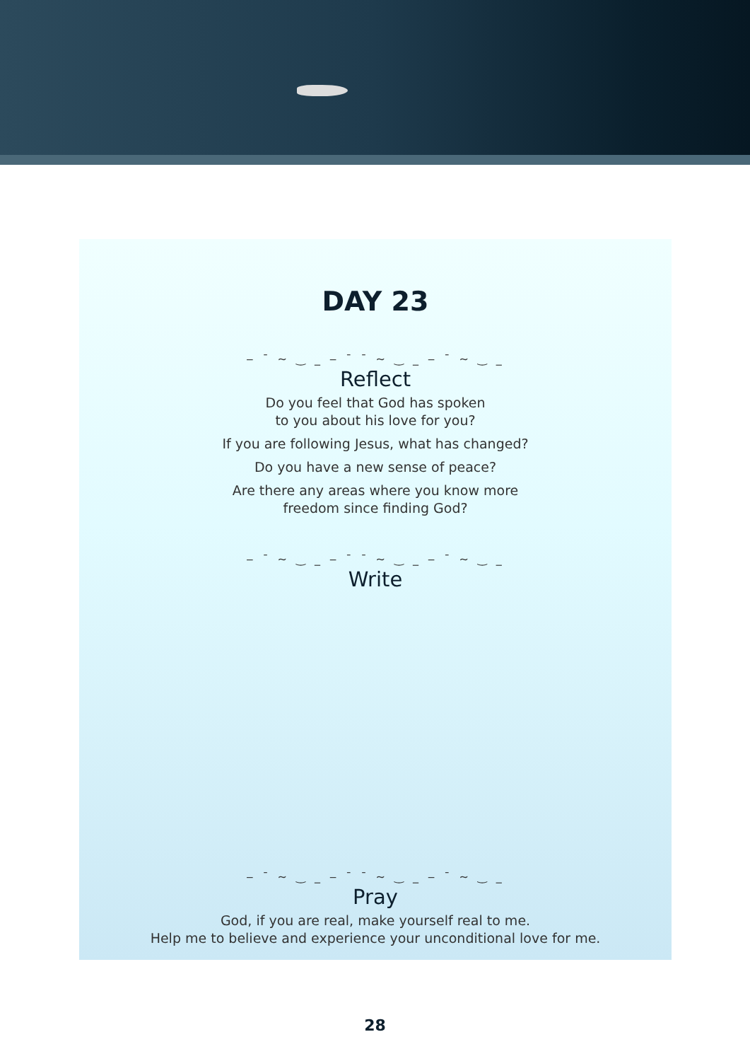DAY 23
‒ ¯ ~ ‿ _ ‒ ¯ ¯ ~ ‿ _ ‒ ¯ ~ ‿ _
Reflect
Do you feel that God has spoken
to you about his love for you?
If you are following Jesus, what has changed?
Do you have a new sense of peace?
Are there any areas where you know more
freedom since finding God?
‒ ¯ ~ ‿ _ ‒ ¯ ¯ ~ ‿ _ ‒ ¯ ~ ‿ _
Write
‒ ¯ ~ ‿ _ ‒ ¯ ¯ ~ ‿ _ ‒ ¯ ~ ‿ _
Pray
God, if you are real, make yourself real to me.
Help me to believe and experience your unconditional love for me.
28